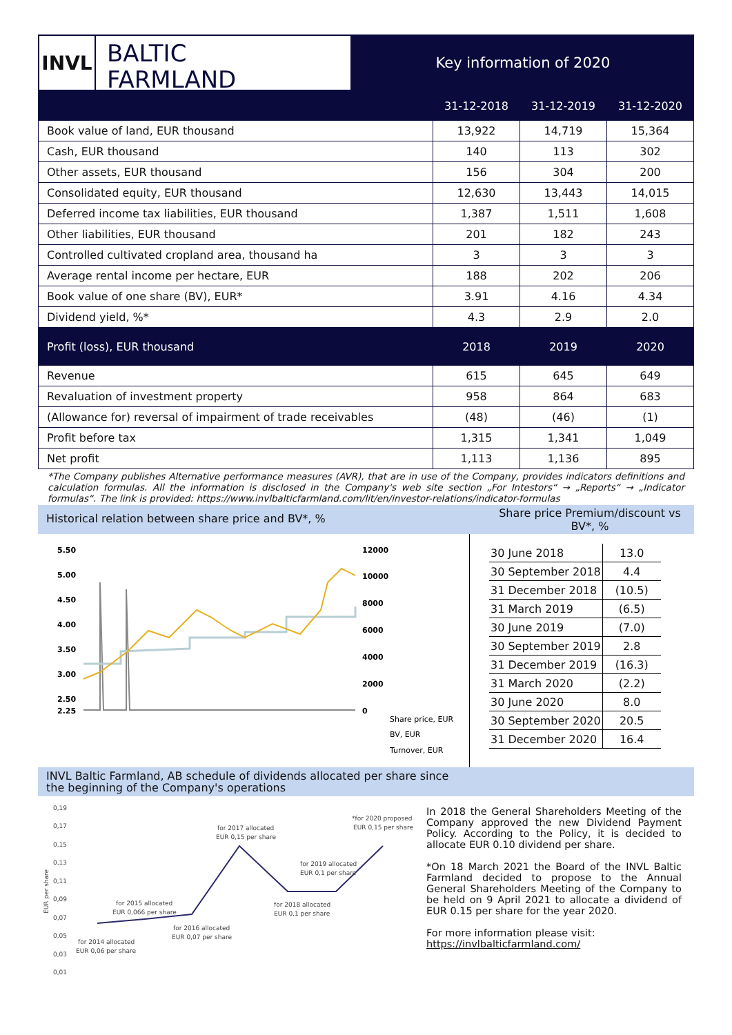INVL
BALTIC
FARMLAND
Key information of 2020
| | 31-12-2018 | 31-12-2019 | 31-12-2020 |
| --- | --- | --- | --- |
| Book value of land, EUR thousand | 13,922 | 14,719 | 15,364 |
| Cash, EUR thousand | 140 | 113 | 302 |
| Other assets, EUR thousand | 156 | 304 | 200 |
| Consolidated equity, EUR thousand | 12,630 | 13,443 | 14,015 |
| Deferred income tax liabilities, EUR thousand | 1,387 | 1,511 | 1,608 |
| Other liabilities, EUR thousand | 201 | 182 | 243 |
| Controlled cultivated cropland area, thousand ha | 3 | 3 | 3 |
| Average rental income per hectare, EUR | 188 | 202 | 206 |
| Book value of one share (BV), EUR* | 3.91 | 4.16 | 4.34 |
| Dividend yield, %* | 4.3 | 2.9 | 2.0 |
| Profit (loss), EUR thousand | 2018 | 2019 | 2020 |
| Revenue | 615 | 645 | 649 |
| Revaluation of investment property | 958 | 864 | 683 |
| (Allowance for) reversal of impairment of trade receivables | (48) | (46) | (1) |
| Profit before tax | 1,315 | 1,341 | 1,049 |
| Net profit | 1,113 | 1,136 | 895 |
*The Company publishes Alternative performance measures (AVR), that are in use of the Company, provides indicators definitions and calculation formulas. All the information is disclosed in the Company's web site section „For Intestors“ → „Reports“ → „Indicator formulas“. The link is provided: https://www.invlbalticfarmland.com/lit/en/investor-relations/indicator-formulas
Historical relation between share price and BV*, %
Share price Premium/discount vs BV*, %
5.50
5.00
4.50
4.00
3.50
3.00
2.50
2.25
12000
10000
8000
6000
4000
2000
0
Share price, EUR
BV, EUR
Turnover, EUR
| 30 June 2018 | 13.0 |
| 30 September 2018 | 4.4 |
| 31 December 2018 | (10.5) |
| 31 March 2019 | (6.5) |
| 30 June 2019 | (7.0) |
| 30 September 2019 | 2.8 |
| 31 December 2019 | (16.3) |
| 31 March 2020 | (2.2) |
| 30 June 2020 | 8.0 |
| 30 September 2020 | 20.5 |
| 31 December 2020 | 16.4 |
INVL Baltic Farmland, AB schedule of dividends allocated per share since
the beginning of the Company's operations
0,19
0,17
0,15
0,13
0,11
0,09
0,07
0,05
0,03
0,01
EUR per share
for 2014 allocated
EUR 0,06 per share
for 2015 allocated
EUR 0,066 per share
for 2016 allocated
EUR 0,07 per share
for 2017 allocated
EUR 0,15 per share
for 2018 allocated
EUR 0,1 per share
for 2019 allocated
EUR 0,1 per share
*for 2020 proposed
EUR 0,15 per share
In 2018 the General Shareholders Meeting of the Company approved the new Dividend Payment Policy. According to the Policy, it is decided to allocate EUR 0.10 dividend per share.
*On 18 March 2021 the Board of the INVL Baltic Farmland decided to propose to the Annual General Shareholders Meeting of the Company to be held on 9 April 2021 to allocate a dividend of EUR 0.15 per share for the year 2020.
For more information please visit:
https://invlbalticfarmland.com/